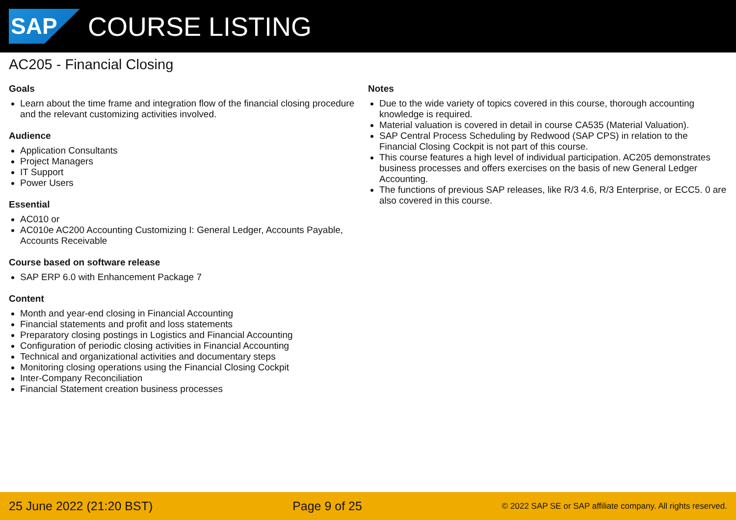SAP
COURSE LISTING
AC205 - Financial Closing
Goals
Learn about the time frame and integration flow of the financial closing procedure and the relevant customizing activities involved.
Audience
Application Consultants
Project Managers
IT Support
Power Users
Essential
AC010 or
AC010e AC200 Accounting Customizing I: General Ledger, Accounts Payable, Accounts Receivable
Course based on software release
SAP ERP 6.0 with Enhancement Package 7
Content
Month and year-end closing in Financial Accounting
Financial statements and profit and loss statements
Preparatory closing postings in Logistics and Financial Accounting
Configuration of periodic closing activities in Financial Accounting
Technical and organizational activities and documentary steps
Monitoring closing operations using the Financial Closing Cockpit
Inter-Company Reconciliation
Financial Statement creation business processes
Notes
Due to the wide variety of topics covered in this course, thorough accounting knowledge is required.
Material valuation is covered in detail in course CA535 (Material Valuation).
SAP Central Process Scheduling by Redwood (SAP CPS) in relation to the Financial Closing Cockpit is not part of this course.
This course features a high level of individual participation. AC205 demonstrates business processes and offers exercises on the basis of new General Ledger Accounting.
The functions of previous SAP releases, like R/3 4.6, R/3 Enterprise, or ECC5. 0 are also covered in this course.
25 June 2022 (21:20 BST) Page 9 of 25 © 2022 SAP SE or SAP affiliate company. All rights reserved.